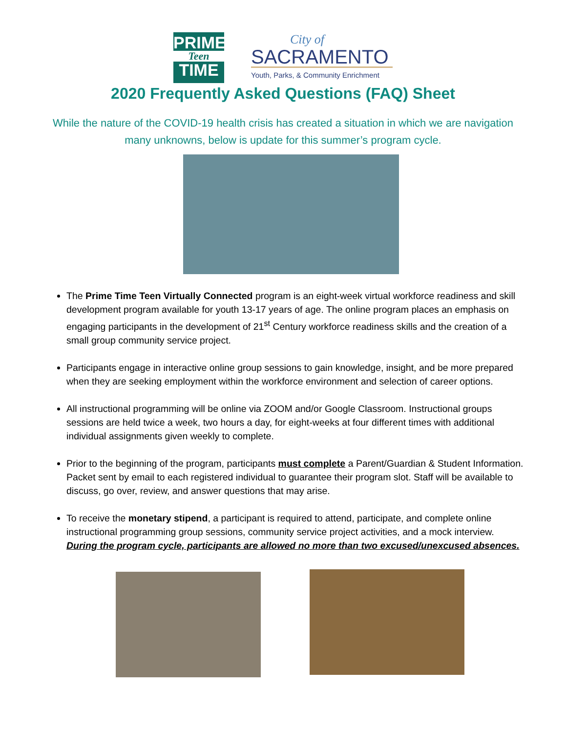PRIME
Teen
TIME
City of
SACRAMENTO
Youth, Parks, & Community Enrichment
2020 Frequently Asked Questions (FAQ) Sheet
While the nature of the COVID-19 health crisis has created a situation in which we are navigation many unknowns, below is update for this summer’s program cycle.
The Prime Time Teen Virtually Connected program is an eight-week virtual workforce readiness and skill development program available for youth 13-17 years of age. The online program places an emphasis on engaging participants in the development of 21<sup>st</sup> Century workforce readiness skills and the creation of a small group community service project.
Participants engage in interactive online group sessions to gain knowledge, insight, and be more prepared when they are seeking employment within the workforce environment and selection of career options.
All instructional programming will be online via ZOOM and/or Google Classroom. Instructional groups sessions are held twice a week, two hours a day, for eight-weeks at four different times with additional individual assignments given weekly to complete.
Prior to the beginning of the program, participants must complete a Parent/Guardian & Student Information. Packet sent by email to each registered individual to guarantee their program slot. Staff will be available to discuss, go over, review, and answer questions that may arise.
To receive the monetary stipend, a participant is required to attend, participate, and complete online instructional programming group sessions, community service project activities, and a mock interview. During the program cycle, participants are allowed no more than two excused/unexcused absences.